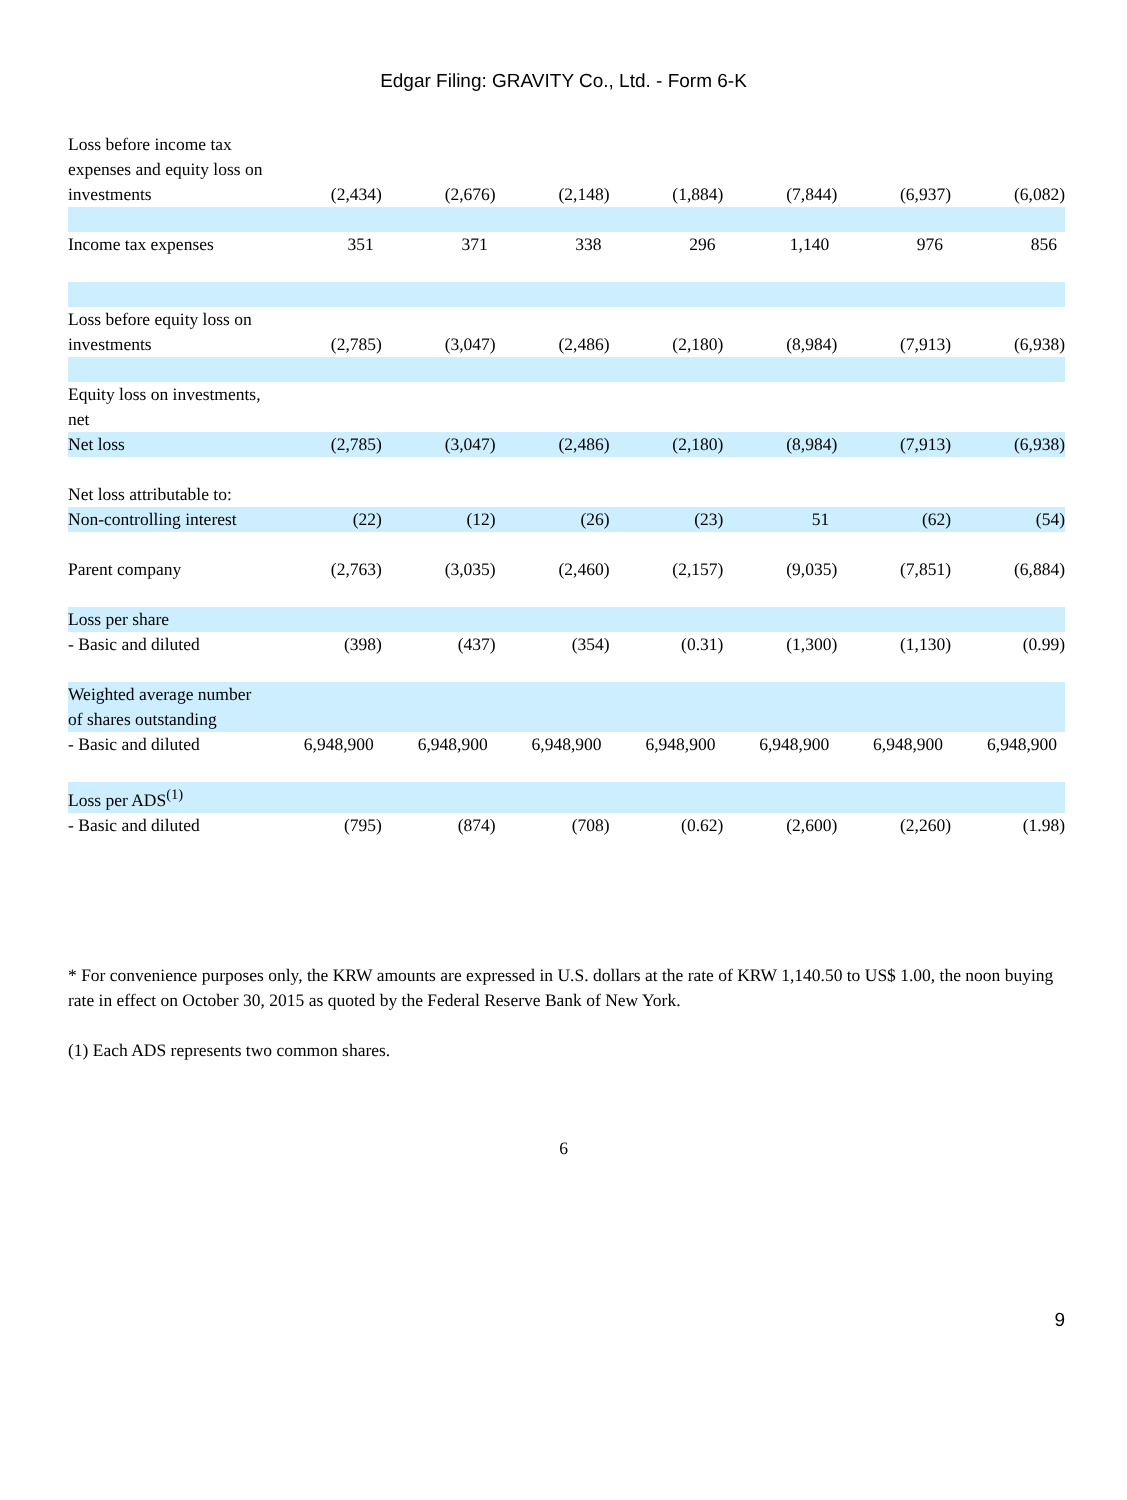Edgar Filing: GRAVITY Co., Ltd. - Form 6-K
| Loss before income tax expenses and equity loss on investments | (2,434) | (2,676) | (2,148) | (1,884) | (7,844) | (6,937) | (6,082) |
| Income tax expenses | 351 | 371 | 338 | 296 | 1,140 | 976 | 856 |
| Loss before equity loss on investments | (2,785) | (3,047) | (2,486) | (2,180) | (8,984) | (7,913) | (6,938) |
| Equity loss on investments, net | | | | | | | |
| Net loss | (2,785) | (3,047) | (2,486) | (2,180) | (8,984) | (7,913) | (6,938) |
| Net loss attributable to: | | | | | | | |
| Non-controlling interest | (22) | (12) | (26) | (23) | 51 | (62) | (54) |
| Parent company | (2,763) | (3,035) | (2,460) | (2,157) | (9,035) | (7,851) | (6,884) |
| Loss per share | | | | | | | |
| - Basic and diluted | (398) | (437) | (354) | (0.31) | (1,300) | (1,130) | (0.99) |
| Weighted average number of shares outstanding | | | | | | | |
| - Basic and diluted | 6,948,900 | 6,948,900 | 6,948,900 | 6,948,900 | 6,948,900 | 6,948,900 | 6,948,900 |
| Loss per ADS<sup>(1)</sup> | | | | | | | |
| - Basic and diluted | (795) | (874) | (708) | (0.62) | (2,600) | (2,260) | (1.98) |
* For convenience purposes only, the KRW amounts are expressed in U.S. dollars at the rate of KRW 1,140.50 to US$ 1.00, the noon buying rate in effect on October 30, 2015 as quoted by the Federal Reserve Bank of New York.
(1) Each ADS represents two common shares.
6
9